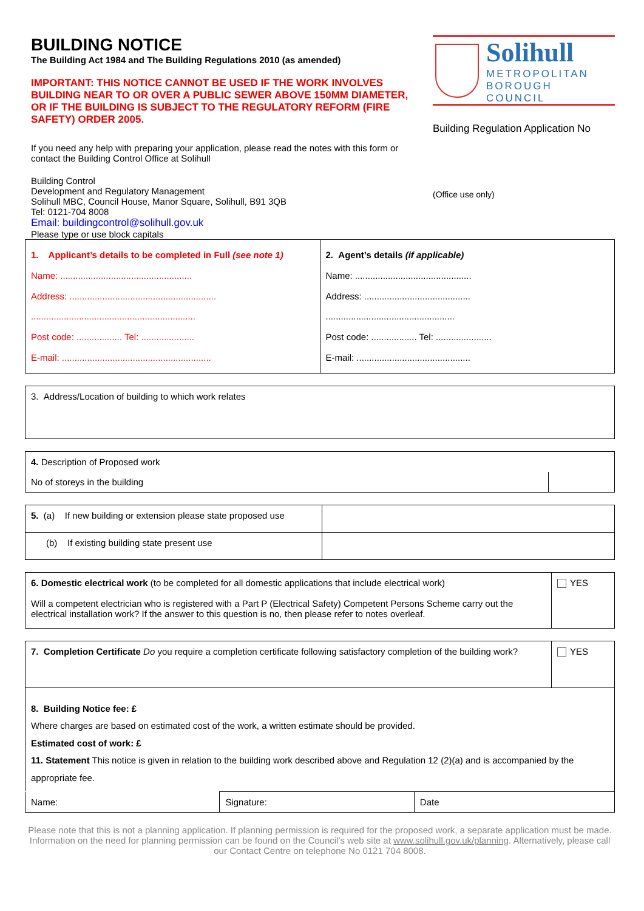BUILDING NOTICE
The Building Act 1984 and The Building Regulations 2010 (as amended)
IMPORTANT: THIS NOTICE CANNOT BE USED IF THE WORK INVOLVES BUILDING NEAR TO OR OVER A PUBLIC SEWER ABOVE 150MM DIAMETER, OR IF THE BUILDING IS SUBJECT TO THE REGULATORY REFORM (FIRE SAFETY) ORDER 2005.
If you need any help with preparing your application, please read the notes with this form or contact the Building Control Office at Solihull
Building Control
Development and Regulatory Management
Solihull MBC, Council House, Manor Square, Solihull, B91 3QB
Tel: 0121-704 8008
Email: buildingcontrol@solihull.gov.uk
Please type or use block capitals
Solihull
METROPOLITAN
BOROUGH COUNCIL
Building Regulation Application No
(Office use only)
| 1. Applicant’s details to be completed in Full (see note 1) Name: .................................................... Address: .......................................................... ................................................................. Post code: .................. Tel: ..................... E-mail: ........................................................... | 2. Agent’s details (if applicable) Name: .............................................. Address: .......................................... ................................................... Post code: .................. Tel: ...................... E-mail: ............................................. |
| 3. Address/Location of building to which work relates |
| 4. Description of Proposed work | |
| No of storeys in the building | |
| 5. (a) If new building or extension please state proposed use | |
| (b) If existing building state present use | |
| 6. Domestic electrical work (to be completed for all domestic applications that include electrical work) Will a competent electrician who is registered with a Part P (Electrical Safety) Competent Persons Scheme carry out the electrical installation work? If the answer to this question is no, then please refer to notes overleaf. | YES |
| 7. Completion Certificate Do you require a completion certificate following satisfactory completion of the building work? | YES |
| 8. Building Notice fee: £ Where charges are based on estimated cost of the work, a written estimate should be provided. Estimated cost of work: £ 11. Statement This notice is given in relation to the building work described above and Regulation 12 (2)(a) and is accompanied by the appropriate fee. | |
| Name: | Signature: | Date |
Please note that this is not a planning application. If planning permission is required for the proposed work, a separate application must be made. Information on the need for planning permission can be found on the Council’s web site at www.solihull.gov.uk/planning. Alternatively, please call our Contact Centre on telephone No 0121 704 8008.